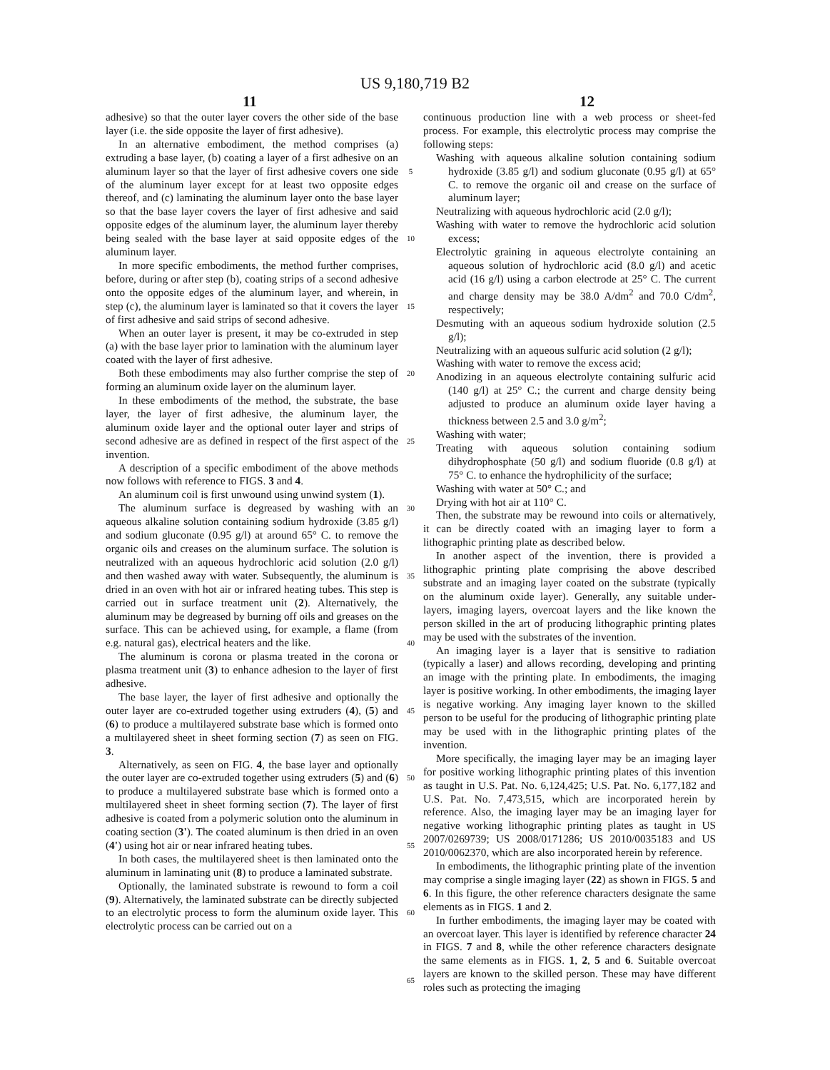US 9,180,719 B2
11 12
adhesive) so that the outer layer covers the other side of the base layer (i.e. the side opposite the layer of first adhesive).
In an alternative embodiment, the method comprises (a) extruding a base layer, (b) coating a layer of a first adhesive on an aluminum layer so that the layer of first adhesive covers one side of the aluminum layer except for at least two opposite edges thereof, and (c) laminating the aluminum layer onto the base layer so that the base layer covers the layer of first adhesive and said opposite edges of the aluminum layer, the aluminum layer thereby being sealed with the base layer at said opposite edges of the aluminum layer.
In more specific embodiments, the method further comprises, before, during or after step (b), coating strips of a second adhesive onto the opposite edges of the aluminum layer, and wherein, in step (c), the aluminum layer is laminated so that it covers the layer of first adhesive and said strips of second adhesive.
When an outer layer is present, it may be co-extruded in step (a) with the base layer prior to lamination with the aluminum layer coated with the layer of first adhesive.
Both these embodiments may also further comprise the step of forming an aluminum oxide layer on the aluminum layer.
In these embodiments of the method, the substrate, the base layer, the layer of first adhesive, the aluminum layer, the aluminum oxide layer and the optional outer layer and strips of second adhesive are as defined in respect of the first aspect of the invention.
A description of a specific embodiment of the above methods now follows with reference to FIGS. 3 and 4.
An aluminum coil is first unwound using unwind system (1).
The aluminum surface is degreased by washing with an aqueous alkaline solution containing sodium hydroxide (3.85 g/l) and sodium gluconate (0.95 g/l) at around 65° C. to remove the organic oils and creases on the aluminum surface. The solution is neutralized with an aqueous hydrochloric acid solution (2.0 g/l) and then washed away with water. Subsequently, the aluminum is dried in an oven with hot air or infrared heating tubes. This step is carried out in surface treatment unit (2). Alternatively, the aluminum may be degreased by burning off oils and greases on the surface. This can be achieved using, for example, a flame (from e.g. natural gas), electrical heaters and the like.
The aluminum is corona or plasma treated in the corona or plasma treatment unit (3) to enhance adhesion to the layer of first adhesive.
The base layer, the layer of first adhesive and optionally the outer layer are co-extruded together using extruders (4), (5) and (6) to produce a multilayered substrate base which is formed onto a multilayered sheet in sheet forming section (7) as seen on FIG. 3.
Alternatively, as seen on FIG. 4, the base layer and optionally the outer layer are co-extruded together using extruders (5) and (6) to produce a multilayered substrate base which is formed onto a multilayered sheet in sheet forming section (7). The layer of first adhesive is coated from a polymeric solution onto the aluminum in coating section (3'). The coated aluminum is then dried in an oven (4') using hot air or near infrared heating tubes.
In both cases, the multilayered sheet is then laminated onto the aluminum in laminating unit (8) to produce a laminated substrate.
Optionally, the laminated substrate is rewound to form a coil (9). Alternatively, the laminated substrate can be directly subjected to an electrolytic process to form the aluminum oxide layer. This electrolytic process can be carried out on a
5
10
15
20
25
30
35
40
45
50
55
60
65
continuous production line with a web process or sheet-fed process. For example, this electrolytic process may comprise the following steps:
Washing with aqueous alkaline solution containing sodium hydroxide (3.85 g/l) and sodium gluconate (0.95 g/l) at 65° C. to remove the organic oil and crease on the surface of aluminum layer;
Neutralizing with aqueous hydrochloric acid (2.0 g/l);
Washing with water to remove the hydrochloric acid solution excess;
Electrolytic graining in aqueous electrolyte containing an aqueous solution of hydrochloric acid (8.0 g/l) and acetic acid (16 g/l) using a carbon electrode at 25° C. The current and charge density may be 38.0 A/dm<sup>2</sup> and 70.0 C/dm<sup>2</sup>, respectively;
Desmuting with an aqueous sodium hydroxide solution (2.5 g/l);
Neutralizing with an aqueous sulfuric acid solution (2 g/l);
Washing with water to remove the excess acid;
Anodizing in an aqueous electrolyte containing sulfuric acid (140 g/l) at 25° C.; the current and charge density being adjusted to produce an aluminum oxide layer having a thickness between 2.5 and 3.0 g/m<sup>2</sup>;
Washing with water;
Treating with aqueous solution containing sodium dihydrophosphate (50 g/l) and sodium fluoride (0.8 g/l) at 75° C. to enhance the hydrophilicity of the surface;
Washing with water at 50° C.; and
Drying with hot air at 110° C.
Then, the substrate may be rewound into coils or alternatively, it can be directly coated with an imaging layer to form a lithographic printing plate as described below.
In another aspect of the invention, there is provided a lithographic printing plate comprising the above described substrate and an imaging layer coated on the substrate (typically on the aluminum oxide layer). Generally, any suitable under-layers, imaging layers, overcoat layers and the like known the person skilled in the art of producing lithographic printing plates may be used with the substrates of the invention.
An imaging layer is a layer that is sensitive to radiation (typically a laser) and allows recording, developing and printing an image with the printing plate. In embodiments, the imaging layer is positive working. In other embodiments, the imaging layer is negative working. Any imaging layer known to the skilled person to be useful for the producing of lithographic printing plate may be used with in the lithographic printing plates of the invention.
More specifically, the imaging layer may be an imaging layer for positive working lithographic printing plates of this invention as taught in U.S. Pat. No. 6,124,425; U.S. Pat. No. 6,177,182 and U.S. Pat. No. 7,473,515, which are incorporated herein by reference. Also, the imaging layer may be an imaging layer for negative working lithographic printing plates as taught in US 2007/0269739; US 2008/0171286; US 2010/0035183 and US 2010/0062370, which are also incorporated herein by reference.
In embodiments, the lithographic printing plate of the invention may comprise a single imaging layer (22) as shown in FIGS. 5 and 6. In this figure, the other reference characters designate the same elements as in FIGS. 1 and 2.
In further embodiments, the imaging layer may be coated with an overcoat layer. This layer is identified by reference character 24 in FIGS. 7 and 8, while the other reference characters designate the same elements as in FIGS. 1, 2, 5 and 6. Suitable overcoat layers are known to the skilled person. These may have different roles such as protecting the imaging